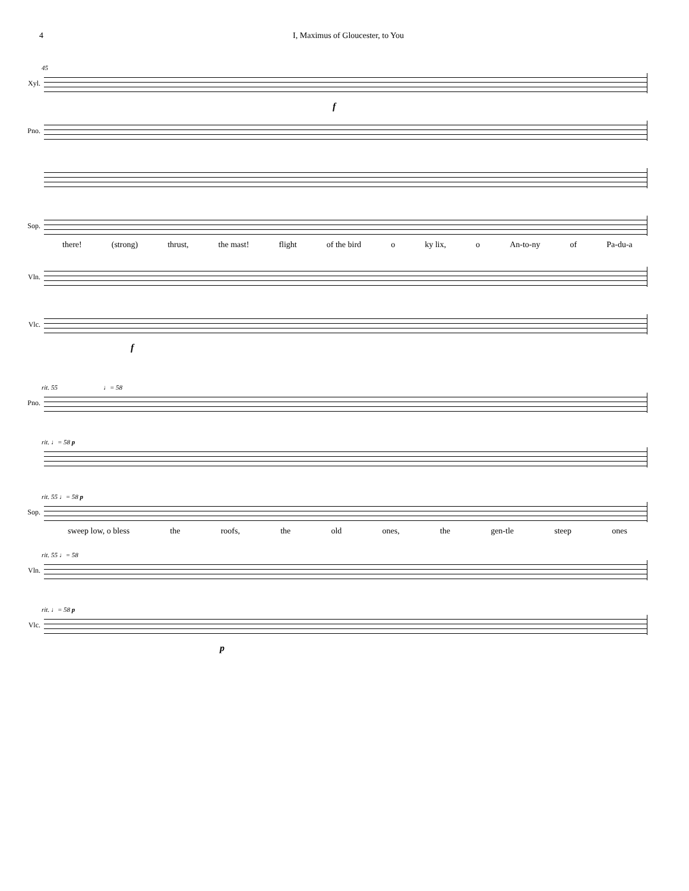4 I, Maximus of Gloucester, to You
45
Xyl.
f
Pno.
Sop.
there! (strong) thrust, the mast! flight of the bird o ky lix, o An-to-ny of Pa-du-a
Vln.
Vlc.
f
rit. 55 ♩= 58
Pno.
rit. ♩= 58 p
rit. 55 ♩= 58 p
Sop.
sweep low, o bless the roofs, the old ones, the gen-tle steep ones
rit. 55 ♩= 58
Vln.
rit. ♩= 58 p
Vlc.
p